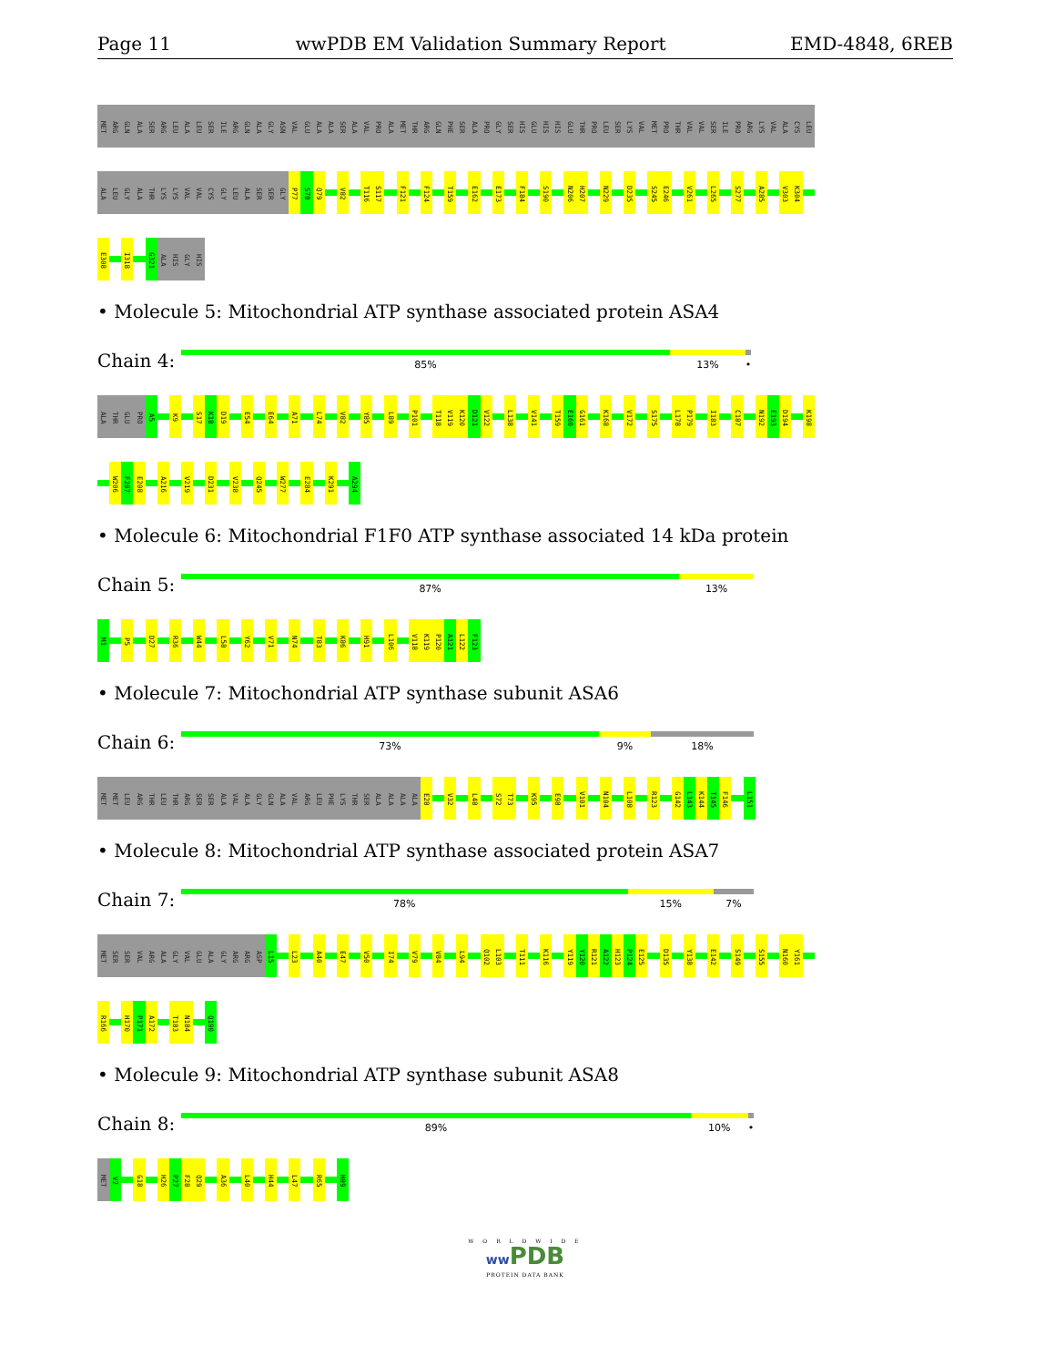Page 11 wwPDB EM Validation Summary Report EMD-4848, 6REB
MET
ARG
GLN
ALA
SER
ARG
LEU
ALA
LEU
SER
ILE
ARG
GLN
ALA
GLY
ASN
VAL
GLU
ALA
ALA
SER
ALA
VAL
PRO
ALA
MET
THR
ARG
GLN
PHE
SER
ALA
PRO
GLY
SER
HIS
GLU
HIS
HIS
GLU
THR
PRO
LEU
SER
LYS
VAL
MET
PRO
THR
VAL
VAL
SER
ILE
PRO
ARG
LYS
VAL
ALA
CYS
LEU
ALA
LEU
GLY
ALA
THR
LYS
LYS
VAL
VAL
CYS
GLY
LEU
ALA
SER
SER
GLY
P77
S78
Q79
V82
T116
S117
F121
F124
T159
E162
E173
F184
S190
N206
H207
N229
D235
S245
E246
V261
L265
S277
A285
V303
K304
E308
I318
G321
ALA
HIS
GLY
HIS
• Molecule 5: Mitochondrial ATP synthase associated protein ASA4
Chain 4:
85% 13% •
ALA
THR
GLU
PRO
A5
K9
S17
K18
D19
E54
E64
A71
L74
V82
Y85
L89
P101
T118
V119
K120
D121
V122
L138
V141
T159
E160
G161
K168
V172
S175
L178
P179
I183
C187
N192
E193
D194
K198
W206
F207
E208
A216
V219
D231
V238
Q245
W277
E284
K291
A294
• Molecule 6: Mitochondrial F1F0 ATP synthase associated 14 kDa protein
Chain 5:
87% 13%
M1
P5
D27
R36
W44
L58
Y62
V71
N74
T83
K86
H91
L106
V118
K119
P120
A121
L122
F123
• Molecule 7: Mitochondrial ATP synthase subunit ASA6
Chain 6:
73% 9% 18%
MET
MET
LEU
ARG
THR
LEU
THR
ARG
SER
SER
ALA
VAL
ALA
GLY
GLN
ALA
VAL
ARG
LEU
PHE
LYS
THR
SER
ALA
ALA
ALA
ALA
E28
V32
L48
S72
T73
K95
E98
V101
N104
L108
R123
G142
L143
K144
T145
F146
L151
• Molecule 8: Mitochondrial ATP synthase associated protein ASA7
Chain 7:
78% 15% 7%
MET
SER
SER
VAL
ARG
ALA
GLY
VAL
GLU
ALA
GLY
ARG
ARG
ASP
L15
L23
A40
E47
V50
I74
V79
V84
L94
Q102
L103
T111
K116
Y119
Y120
R121
A122
H123
P124
E125
D135
Y138
E142
S149
S155
N160
Y161
R166
H170
P171
A172
T183
N184
Q190
• Molecule 9: Mitochondrial ATP synthase subunit ASA8
Chain 8:
89% 10% •
MET
V2
G18
H26
P27
F28
Q29
A36
L40
H44
L47
R65
H89
W O R L D W I D E
ww PDB
PROTEIN DATA BANK